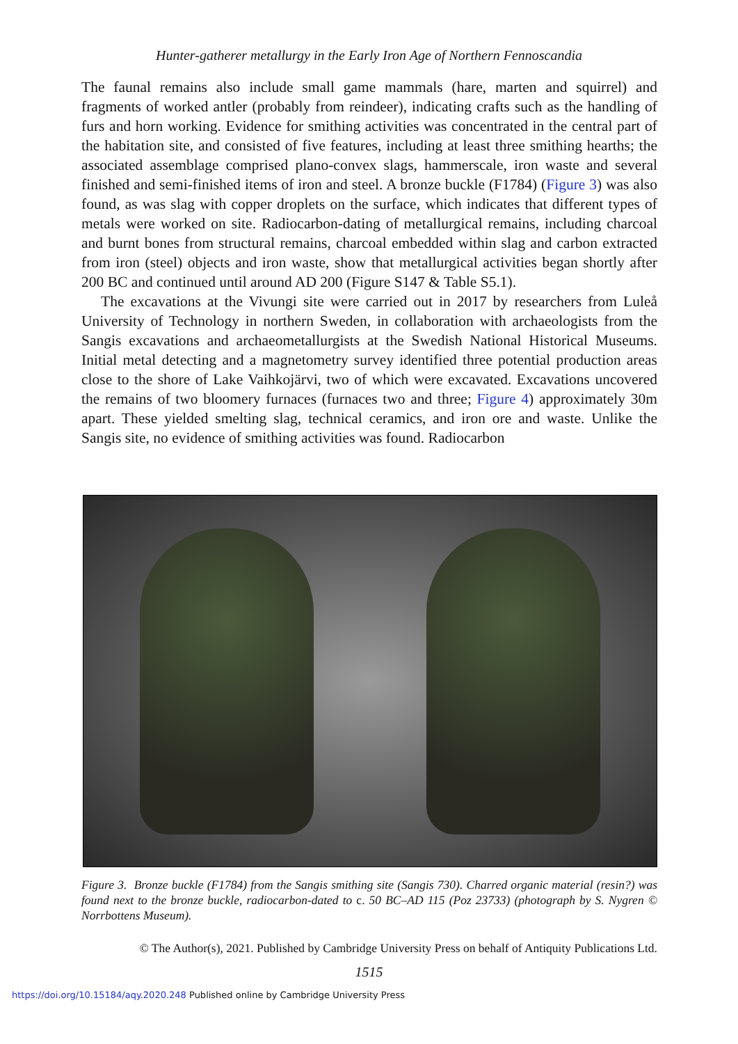Hunter-gatherer metallurgy in the Early Iron Age of Northern Fennoscandia
The faunal remains also include small game mammals (hare, marten and squirrel) and fragments of worked antler (probably from reindeer), indicating crafts such as the handling of furs and horn working. Evidence for smithing activities was concentrated in the central part of the habitation site, and consisted of five features, including at least three smithing hearths; the associated assemblage comprised plano-convex slags, hammerscale, iron waste and several finished and semi-finished items of iron and steel. A bronze buckle (F1784) (Figure 3) was also found, as was slag with copper droplets on the surface, which indicates that different types of metals were worked on site. Radiocarbon-dating of metallurgical remains, including charcoal and burnt bones from structural remains, charcoal embedded within slag and carbon extracted from iron (steel) objects and iron waste, show that metallurgical activities began shortly after 200 BC and continued until around AD 200 (Figure S147 & Table S5.1).
The excavations at the Vivungi site were carried out in 2017 by researchers from Luleå University of Technology in northern Sweden, in collaboration with archaeologists from the Sangis excavations and archaeometallurgists at the Swedish National Historical Museums. Initial metal detecting and a magnetometry survey identified three potential production areas close to the shore of Lake Vaihkojärvi, two of which were excavated. Excavations uncovered the remains of two bloomery furnaces (furnaces two and three; Figure 4) approximately 30m apart. These yielded smelting slag, technical ceramics, and iron ore and waste. Unlike the Sangis site, no evidence of smithing activities was found. Radiocarbon
Figure 3. Bronze buckle (F1784) from the Sangis smithing site (Sangis 730). Charred organic material (resin?) was found next to the bronze buckle, radiocarbon-dated to c. 50 BC–AD 115 (Poz 23733) (photograph by S. Nygren © Norrbottens Museum).
© The Author(s), 2021. Published by Cambridge University Press on behalf of Antiquity Publications Ltd.
1515
https://doi.org/10.15184/aqy.2020.248 Published online by Cambridge University Press